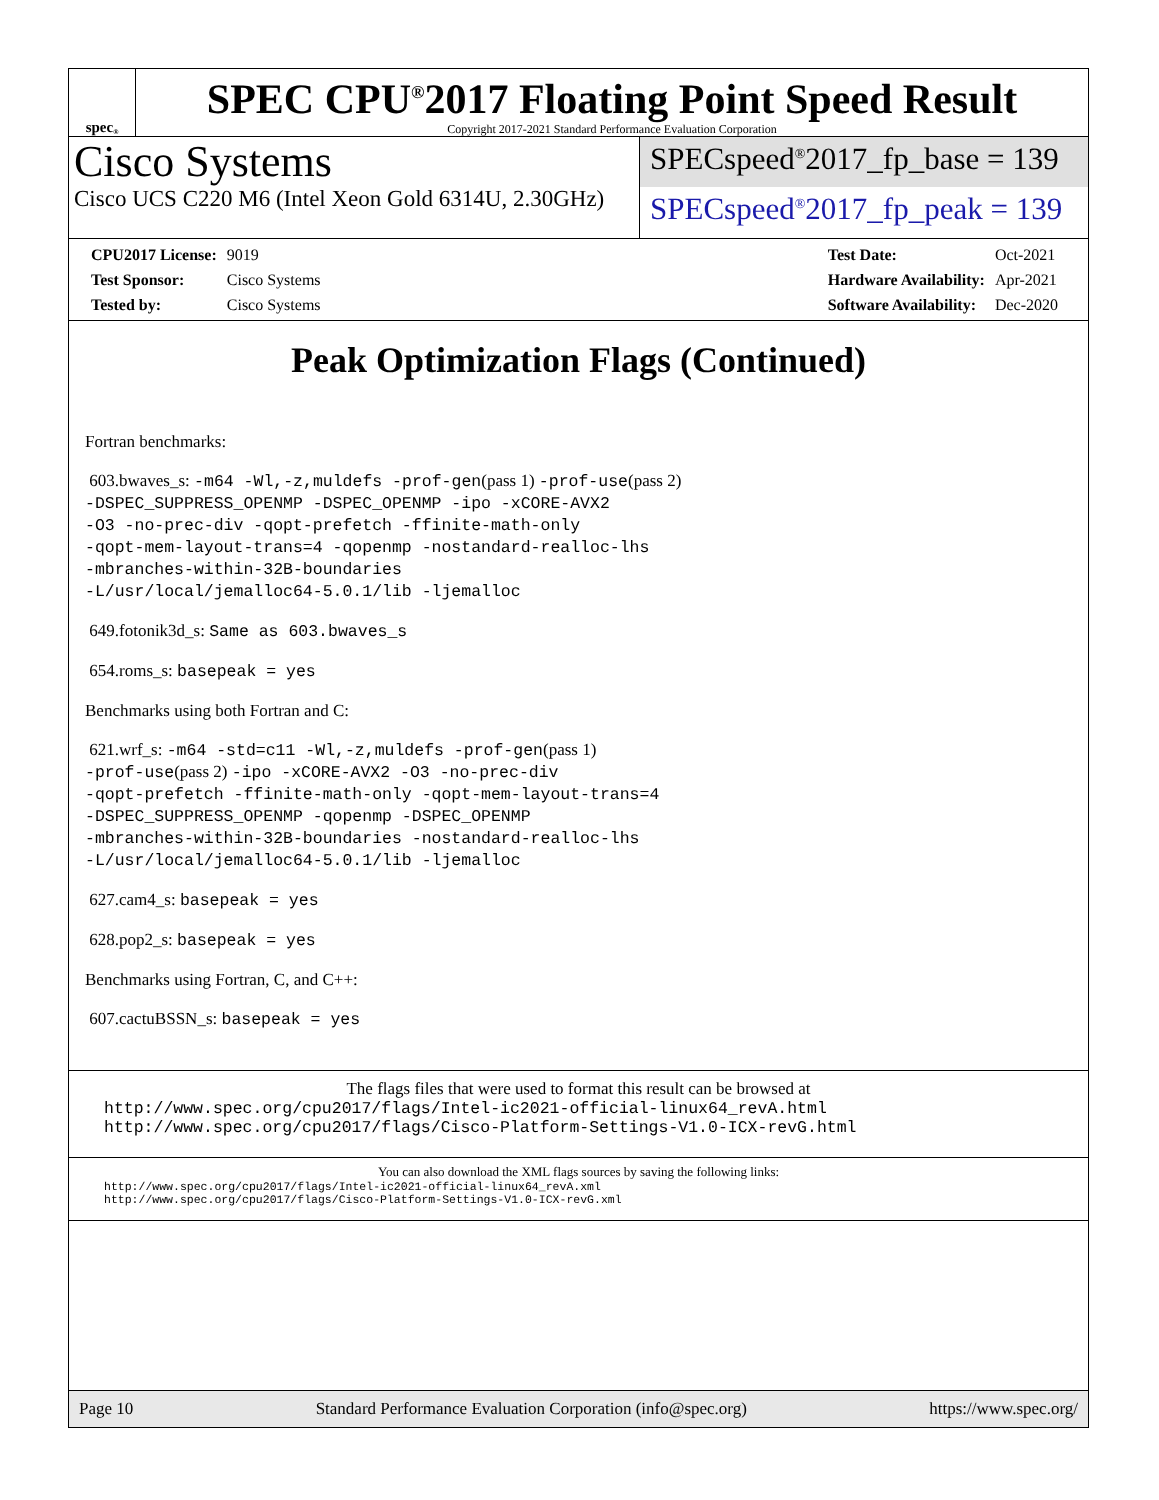spec<sup>®</sup>
SPEC CPU<sup>®</sup>2017 Floating Point Speed Result
Copyright 2017-2021 Standard Performance Evaluation Corporation
Cisco Systems
Cisco UCS C220 M6 (Intel Xeon Gold 6314U, 2.30GHz)
SPECspeed<sup>®</sup>2017_fp_base = 139
SPECspeed<sup>®</sup>2017_fp_peak = 139
| CPU2017 License: | 9019 |
| Test Sponsor: | Cisco Systems |
| Tested by: | Cisco Systems |
| Test Date: | Oct-2021 |
| Hardware Availability: | Apr-2021 |
| Software Availability: | Dec-2020 |
Peak Optimization Flags (Continued)
Fortran benchmarks:
603.bwaves_s: -m64 -Wl,-z,muldefs -prof-gen(pass 1) -prof-use(pass 2)
-DSPEC_SUPPRESS_OPENMP -DSPEC_OPENMP -ipo -xCORE-AVX2
-O3 -no-prec-div -qopt-prefetch -ffinite-math-only
-qopt-mem-layout-trans=4 -qopenmp -nostandard-realloc-lhs
-mbranches-within-32B-boundaries
-L/usr/local/jemalloc64-5.0.1/lib -ljemalloc
649.fotonik3d_s: Same as 603.bwaves_s
654.roms_s: basepeak = yes
Benchmarks using both Fortran and C:
621.wrf_s: -m64 -std=c11 -Wl,-z,muldefs -prof-gen(pass 1)
-prof-use(pass 2) -ipo -xCORE-AVX2 -O3 -no-prec-div
-qopt-prefetch -ffinite-math-only -qopt-mem-layout-trans=4
-DSPEC_SUPPRESS_OPENMP -qopenmp -DSPEC_OPENMP
-mbranches-within-32B-boundaries -nostandard-realloc-lhs
-L/usr/local/jemalloc64-5.0.1/lib -ljemalloc
627.cam4_s: basepeak = yes
628.pop2_s: basepeak = yes
Benchmarks using Fortran, C, and C++:
607.cactuBSSN_s: basepeak = yes
The flags files that were used to format this result can be browsed at
http://www.spec.org/cpu2017/flags/Intel-ic2021-official-linux64_revA.html
http://www.spec.org/cpu2017/flags/Cisco-Platform-Settings-V1.0-ICX-revG.html
You can also download the XML flags sources by saving the following links:
http://www.spec.org/cpu2017/flags/Intel-ic2021-official-linux64_revA.xml
http://www.spec.org/cpu2017/flags/Cisco-Platform-Settings-V1.0-ICX-revG.xml
Page 10 Standard Performance Evaluation Corporation (info@spec.org) https://www.spec.org/